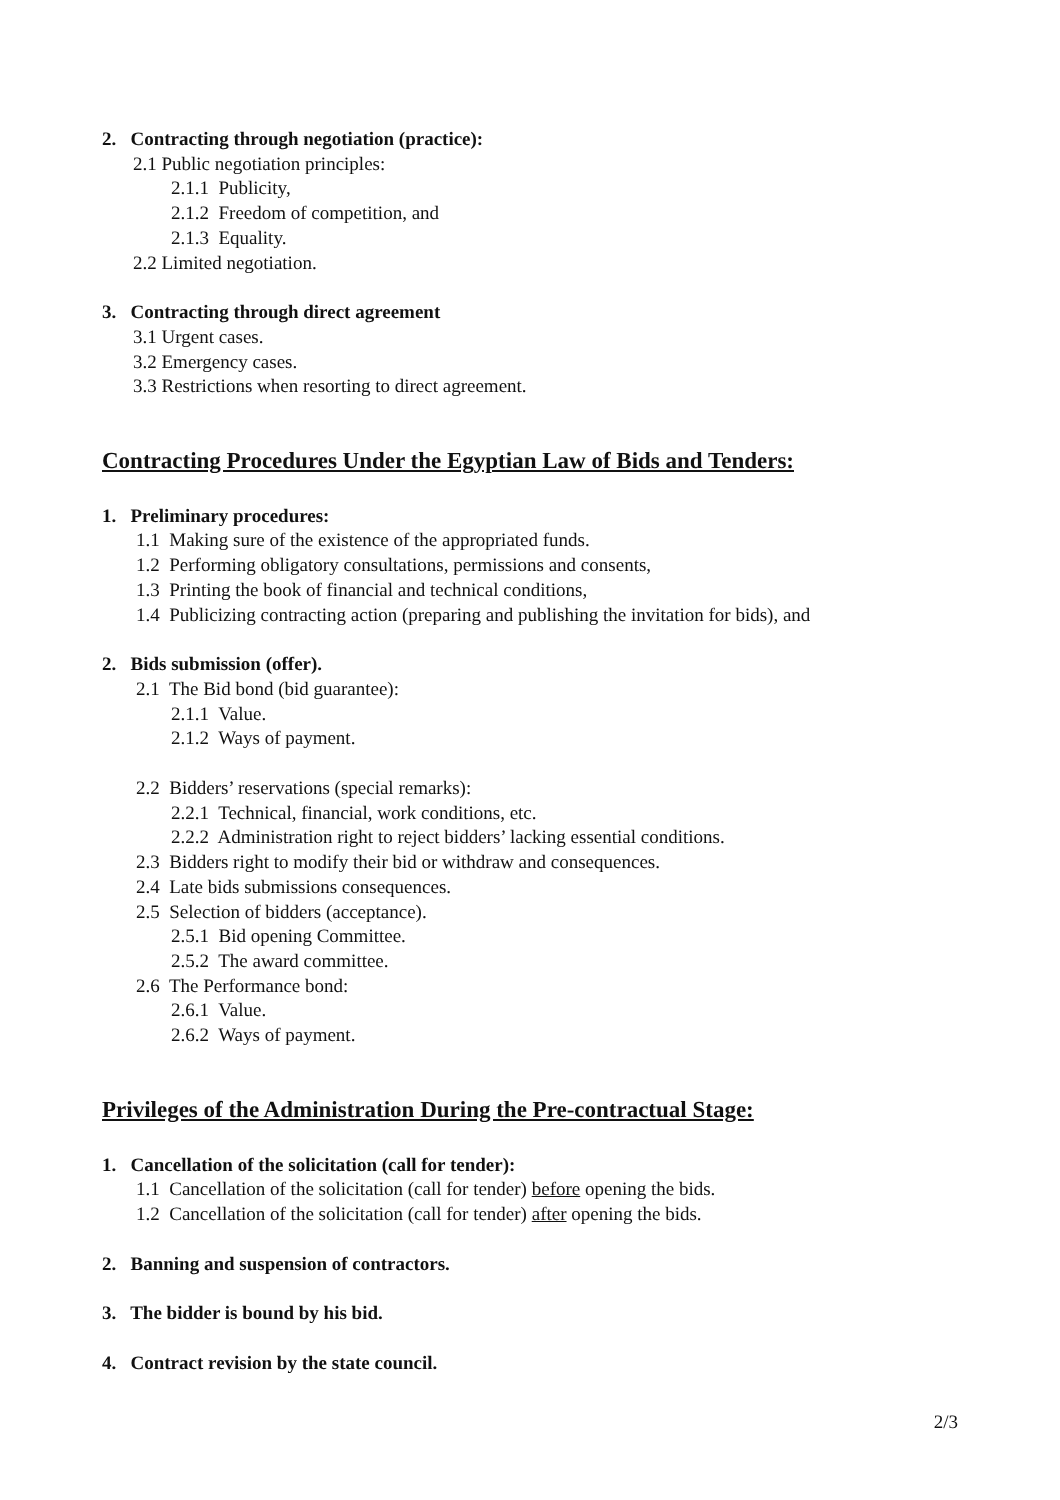2. Contracting through negotiation (practice):
2.1 Public negotiation principles:
2.1.1 Publicity,
2.1.2 Freedom of competition, and
2.1.3 Equality.
2.2 Limited negotiation.
3. Contracting through direct agreement
3.1 Urgent cases.
3.2 Emergency cases.
3.3 Restrictions when resorting to direct agreement.
Contracting Procedures Under the Egyptian Law of Bids and Tenders:
1. Preliminary procedures:
1.1 Making sure of the existence of the appropriated funds.
1.2 Performing obligatory consultations, permissions and consents,
1.3 Printing the book of financial and technical conditions,
1.4 Publicizing contracting action (preparing and publishing the invitation for bids), and
2. Bids submission (offer).
2.1 The Bid bond (bid guarantee):
2.1.1 Value.
2.1.2 Ways of payment.
2.2 Bidders’ reservations (special remarks):
2.2.1 Technical, financial, work conditions, etc.
2.2.2 Administration right to reject bidders’ lacking essential conditions.
2.3 Bidders right to modify their bid or withdraw and consequences.
2.4 Late bids submissions consequences.
2.5 Selection of bidders (acceptance).
2.5.1 Bid opening Committee.
2.5.2 The award committee.
2.6 The Performance bond:
2.6.1 Value.
2.6.2 Ways of payment.
Privileges of the Administration During the Pre-contractual Stage:
1. Cancellation of the solicitation (call for tender):
1.1 Cancellation of the solicitation (call for tender) before opening the bids.
1.2 Cancellation of the solicitation (call for tender) after opening the bids.
2. Banning and suspension of contractors.
3. The bidder is bound by his bid.
4. Contract revision by the state council.
2/3